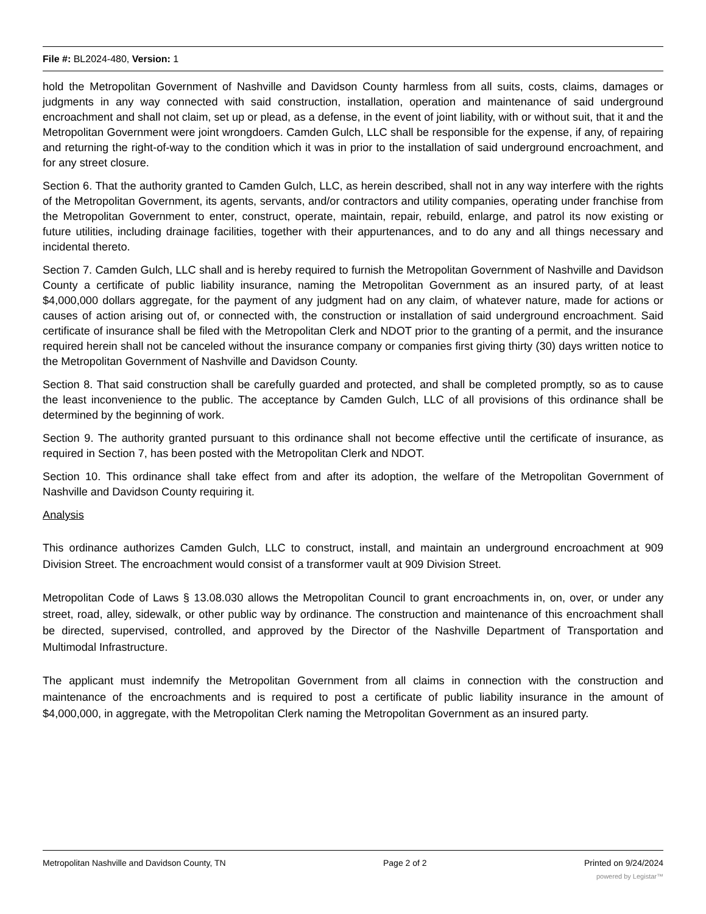File #: BL2024-480, Version: 1
hold the Metropolitan Government of Nashville and Davidson County harmless from all suits, costs, claims, damages or judgments in any way connected with said construction, installation, operation and maintenance of said underground encroachment and shall not claim, set up or plead, as a defense, in the event of joint liability, with or without suit, that it and the Metropolitan Government were joint wrongdoers. Camden Gulch, LLC shall be responsible for the expense, if any, of repairing and returning the right-of-way to the condition which it was in prior to the installation of said underground encroachment, and for any street closure.
Section 6. That the authority granted to Camden Gulch, LLC, as herein described, shall not in any way interfere with the rights of the Metropolitan Government, its agents, servants, and/or contractors and utility companies, operating under franchise from the Metropolitan Government to enter, construct, operate, maintain, repair, rebuild, enlarge, and patrol its now existing or future utilities, including drainage facilities, together with their appurtenances, and to do any and all things necessary and incidental thereto.
Section 7. Camden Gulch, LLC shall and is hereby required to furnish the Metropolitan Government of Nashville and Davidson County a certificate of public liability insurance, naming the Metropolitan Government as an insured party, of at least $4,000,000 dollars aggregate, for the payment of any judgment had on any claim, of whatever nature, made for actions or causes of action arising out of, or connected with, the construction or installation of said underground encroachment. Said certificate of insurance shall be filed with the Metropolitan Clerk and NDOT prior to the granting of a permit, and the insurance required herein shall not be canceled without the insurance company or companies first giving thirty (30) days written notice to the Metropolitan Government of Nashville and Davidson County.
Section 8. That said construction shall be carefully guarded and protected, and shall be completed promptly, so as to cause the least inconvenience to the public. The acceptance by Camden Gulch, LLC of all provisions of this ordinance shall be determined by the beginning of work.
Section 9. The authority granted pursuant to this ordinance shall not become effective until the certificate of insurance, as required in Section 7, has been posted with the Metropolitan Clerk and NDOT.
Section 10. This ordinance shall take effect from and after its adoption, the welfare of the Metropolitan Government of Nashville and Davidson County requiring it.
Analysis
This ordinance authorizes Camden Gulch, LLC to construct, install, and maintain an underground encroachment at 909 Division Street. The encroachment would consist of a transformer vault at 909 Division Street.
Metropolitan Code of Laws § 13.08.030 allows the Metropolitan Council to grant encroachments in, on, over, or under any street, road, alley, sidewalk, or other public way by ordinance. The construction and maintenance of this encroachment shall be directed, supervised, controlled, and approved by the Director of the Nashville Department of Transportation and Multimodal Infrastructure.
The applicant must indemnify the Metropolitan Government from all claims in connection with the construction and maintenance of the encroachments and is required to post a certificate of public liability insurance in the amount of $4,000,000, in aggregate, with the Metropolitan Clerk naming the Metropolitan Government as an insured party.
Metropolitan Nashville and Davidson County, TN Page 2 of 2 Printed on 9/24/2024
powered by Legistar™